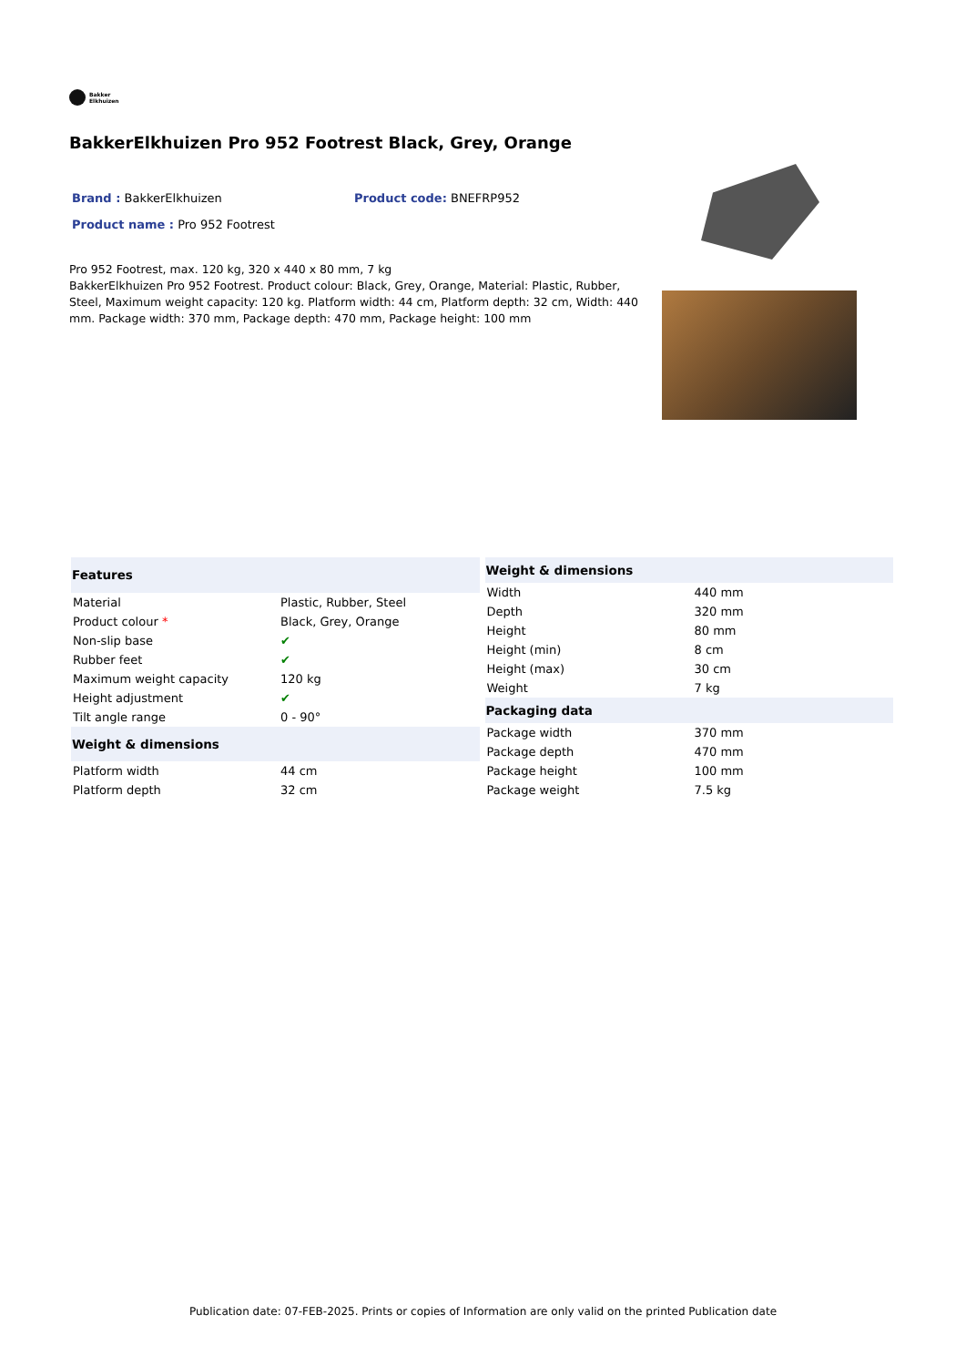Bakker
Elkhuizen
BakkerElkhuizen Pro 952 Footrest Black, Grey, Orange
Brand : BakkerElkhuizen Product code: BNEFRP952
Product name : Pro 952 Footrest
Pro 952 Footrest, max. 120 kg, 320 x 440 x 80 mm, 7 kg
BakkerElkhuizen Pro 952 Footrest. Product colour: Black, Grey, Orange, Material: Plastic, Rubber, Steel, Maximum weight capacity: 120 kg. Platform width: 44 cm, Platform depth: 32 cm, Width: 440 mm. Package width: 370 mm, Package depth: 470 mm, Package height: 100 mm
| Features | |
| --- | --- |
| Material | Plastic, Rubber, Steel |
| Product colour * | Black, Grey, Orange |
| Non-slip base | ✔ |
| Rubber feet | ✔ |
| Maximum weight capacity | 120 kg |
| Height adjustment | ✔ |
| Tilt angle range | 0 - 90° |
| Weight & dimensions | |
| Platform width | 44 cm |
| Platform depth | 32 cm |
| Weight & dimensions | |
| --- | --- |
| Width | 440 mm |
| Depth | 320 mm |
| Height | 80 mm |
| Height (min) | 8 cm |
| Height (max) | 30 cm |
| Weight | 7 kg |
| Packaging data | |
| Package width | 370 mm |
| Package depth | 470 mm |
| Package height | 100 mm |
| Package weight | 7.5 kg |
Publication date: 07-FEB-2025. Prints or copies of Information are only valid on the printed Publication date